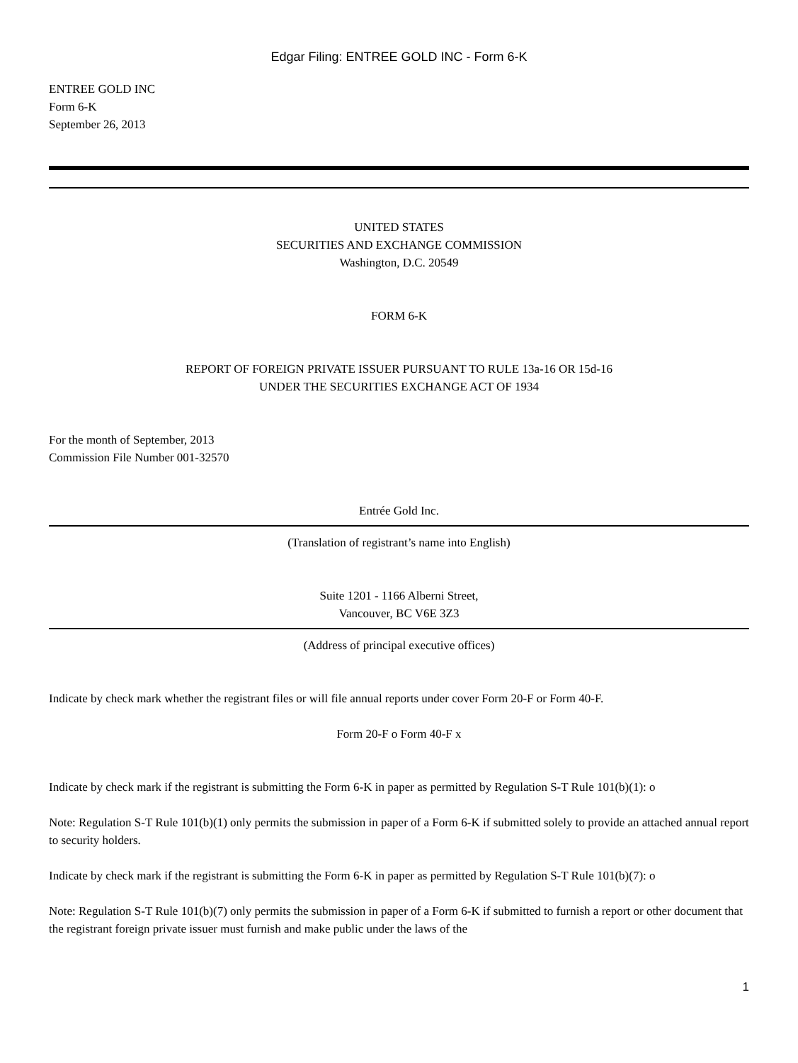Edgar Filing: ENTREE GOLD INC - Form 6-K
ENTREE GOLD INC
Form 6-K
September 26, 2013
UNITED STATES
SECURITIES AND EXCHANGE COMMISSION
Washington, D.C. 20549
FORM 6-K
REPORT OF FOREIGN PRIVATE ISSUER PURSUANT TO RULE 13a-16 OR 15d-16
UNDER THE SECURITIES EXCHANGE ACT OF 1934
For the month of September, 2013
Commission File Number 001-32570
Entrée Gold Inc.
(Translation of registrant’s name into English)
Suite 1201 - 1166 Alberni Street,
Vancouver, BC V6E 3Z3
(Address of principal executive offices)
Indicate by check mark whether the registrant files or will file annual reports under cover Form 20-F or Form 40-F.
Form 20-F o Form 40-F x
Indicate by check mark if the registrant is submitting the Form 6-K in paper as permitted by Regulation S-T Rule 101(b)(1): o
Note: Regulation S-T Rule 101(b)(1) only permits the submission in paper of a Form 6-K if submitted solely to provide an attached annual report to security holders.
Indicate by check mark if the registrant is submitting the Form 6-K in paper as permitted by Regulation S-T Rule 101(b)(7): o
Note: Regulation S-T Rule 101(b)(7) only permits the submission in paper of a Form 6-K if submitted to furnish a report or other document that the registrant foreign private issuer must furnish and make public under the laws of the
1